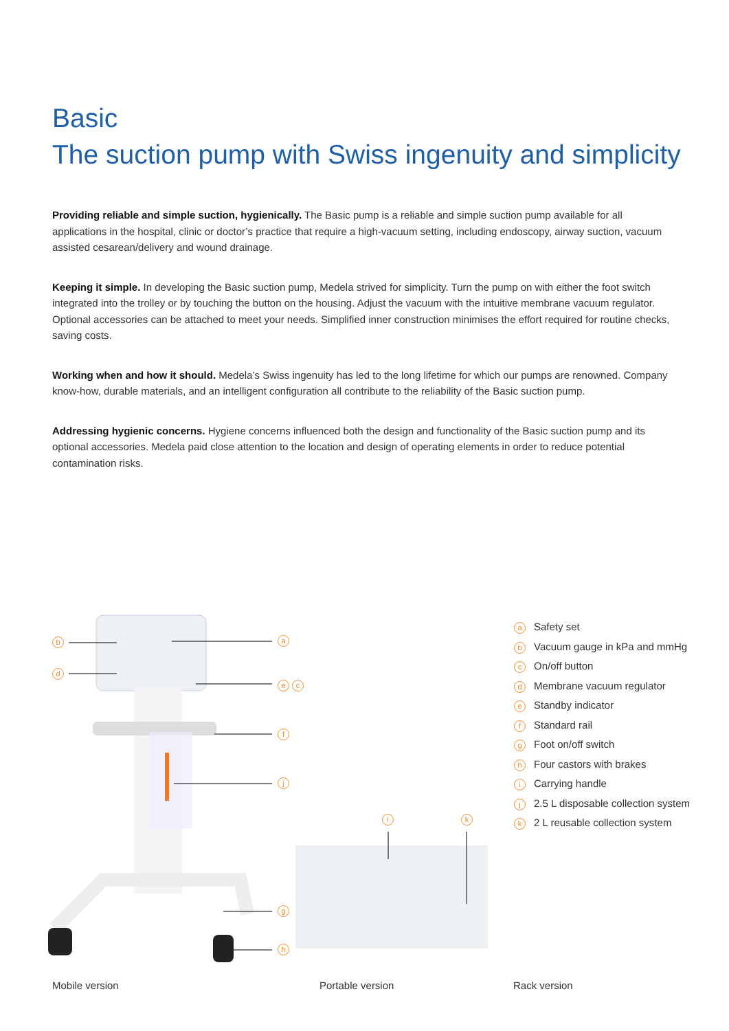Basic
The suction pump with Swiss ingenuity and simplicity
Providing reliable and simple suction, hygienically. The Basic pump is a reliable and simple suction pump available for all applications in the hospital, clinic or doctor’s practice that require a high-vacuum setting, including endoscopy, airway suction, vacuum assisted cesarean/delivery and wound drainage.
Keeping it simple. In developing the Basic suction pump, Medela strived for simplicity. Turn the pump on with either the foot switch integrated into the trolley or by touching the button on the housing. Adjust the vacuum with the intuitive membrane vacuum regulator. Optional accessories can be attached to meet your needs. Simplified inner construction minimises the effort required for routine checks, saving costs.
Working when and how it should. Medela’s Swiss ingenuity has led to the long lifetime for which our pumps are renowned. Company know-how, durable materials, and an intelligent configuration all contribute to the reliability of the Basic suction pump.
Addressing hygienic concerns. Hygiene concerns influenced both the design and functionality of the Basic suction pump and its optional accessories. Medela paid close attention to the location and design of operating elements in order to reduce potential contamination risks.
b a
d
e c
f
j
i k
g
h
a Safety set
b Vacuum gauge in kPa and mmHg
c On/off button
d Membrane vacuum regulator
e Standby indicator
f Standard rail
g Foot on/off switch
h Four castors with brakes
i Carrying handle
j 2.5 L disposable collection system
k 2 L reusable collection system
Mobile version Portable version Rack version